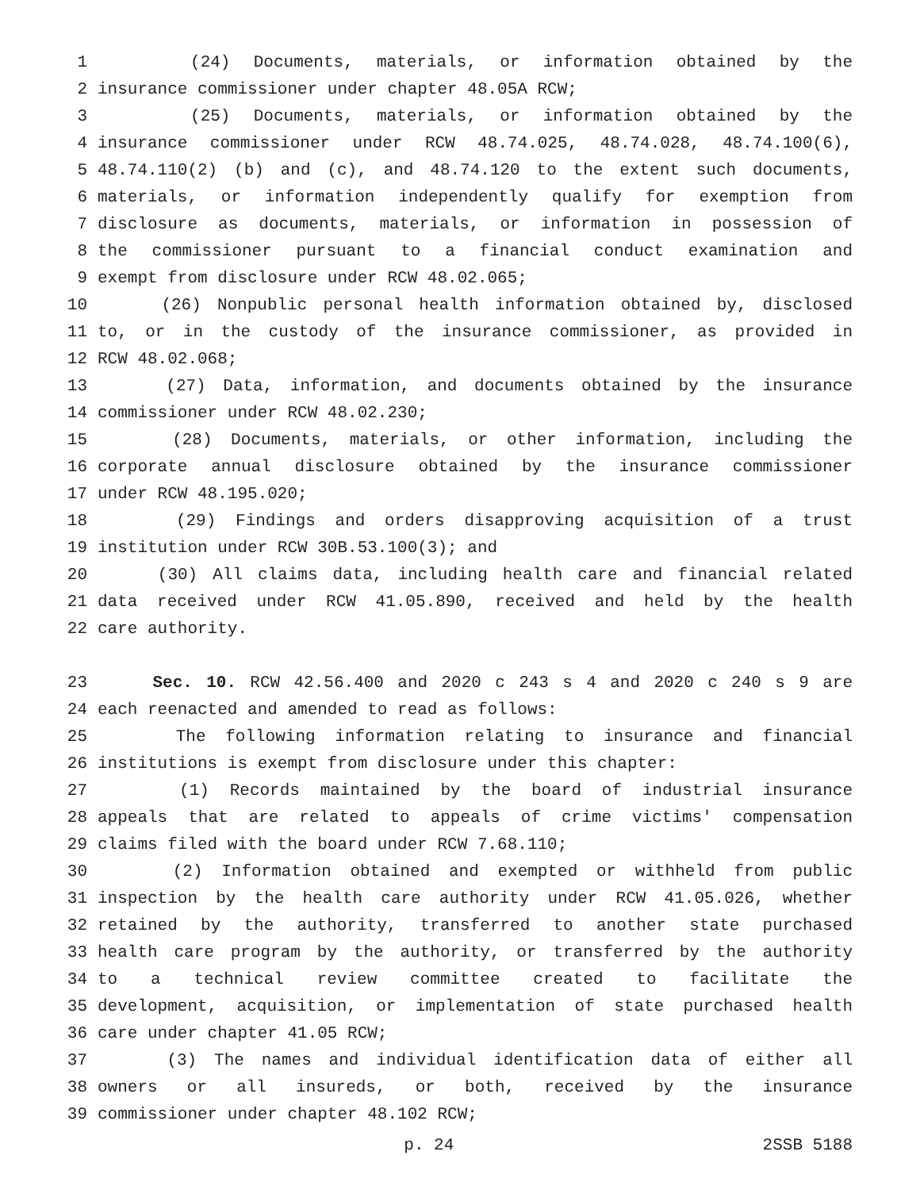1 (24) Documents, materials, or information obtained by the
2 insurance commissioner under chapter 48.05A RCW;
3 (25) Documents, materials, or information obtained by the
4 insurance commissioner under RCW 48.74.025, 48.74.028, 48.74.100(6),
5 48.74.110(2) (b) and (c), and 48.74.120 to the extent such documents,
6 materials, or information independently qualify for exemption from
7 disclosure as documents, materials, or information in possession of
8 the commissioner pursuant to a financial conduct examination and
9 exempt from disclosure under RCW 48.02.065;
10 (26) Nonpublic personal health information obtained by, disclosed
11 to, or in the custody of the insurance commissioner, as provided in
12 RCW 48.02.068;
13 (27) Data, information, and documents obtained by the insurance
14 commissioner under RCW 48.02.230;
15 (28) Documents, materials, or other information, including the
16 corporate annual disclosure obtained by the insurance commissioner
17 under RCW 48.195.020;
18 (29) Findings and orders disapproving acquisition of a trust
19 institution under RCW 30B.53.100(3); and
20 (30) All claims data, including health care and financial related
21 data received under RCW 41.05.890, received and held by the health
22 care authority.
23 Sec. 10. RCW 42.56.400 and 2020 c 243 s 4 and 2020 c 240 s 9 are
24 each reenacted and amended to read as follows:
25 The following information relating to insurance and financial
26 institutions is exempt from disclosure under this chapter:
27 (1) Records maintained by the board of industrial insurance
28 appeals that are related to appeals of crime victims' compensation
29 claims filed with the board under RCW 7.68.110;
30 (2) Information obtained and exempted or withheld from public
31 inspection by the health care authority under RCW 41.05.026, whether
32 retained by the authority, transferred to another state purchased
33 health care program by the authority, or transferred by the authority
34 to a technical review committee created to facilitate the
35 development, acquisition, or implementation of state purchased health
36 care under chapter 41.05 RCW;
37 (3) The names and individual identification data of either all
38 owners or all insureds, or both, received by the insurance
39 commissioner under chapter 48.102 RCW;
p. 24 2SSB 5188